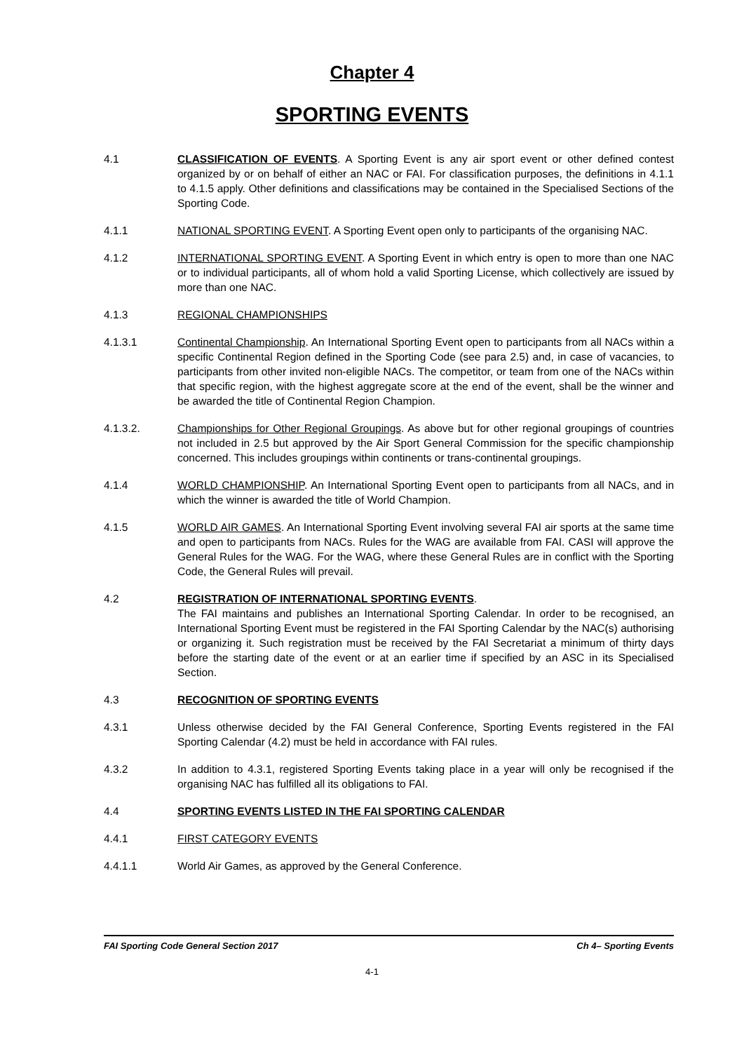Chapter 4
SPORTING EVENTS
4.1 CLASSIFICATION OF EVENTS. A Sporting Event is any air sport event or other defined contest organized by or on behalf of either an NAC or FAI. For classification purposes, the definitions in 4.1.1 to 4.1.5 apply. Other definitions and classifications may be contained in the Specialised Sections of the Sporting Code.
4.1.1 NATIONAL SPORTING EVENT. A Sporting Event open only to participants of the organising NAC.
4.1.2 INTERNATIONAL SPORTING EVENT. A Sporting Event in which entry is open to more than one NAC or to individual participants, all of whom hold a valid Sporting License, which collectively are issued by more than one NAC.
4.1.3 REGIONAL CHAMPIONSHIPS
4.1.3.1 Continental Championship. An International Sporting Event open to participants from all NACs within a specific Continental Region defined in the Sporting Code (see para 2.5) and, in case of vacancies, to participants from other invited non-eligible NACs. The competitor, or team from one of the NACs within that specific region, with the highest aggregate score at the end of the event, shall be the winner and be awarded the title of Continental Region Champion.
4.1.3.2. Championships for Other Regional Groupings. As above but for other regional groupings of countries not included in 2.5 but approved by the Air Sport General Commission for the specific championship concerned. This includes groupings within continents or trans-continental groupings.
4.1.4 WORLD CHAMPIONSHIP. An International Sporting Event open to participants from all NACs, and in which the winner is awarded the title of World Champion.
4.1.5 WORLD AIR GAMES. An International Sporting Event involving several FAI air sports at the same time and open to participants from NACs. Rules for the WAG are available from FAI. CASI will approve the General Rules for the WAG. For the WAG, where these General Rules are in conflict with the Sporting Code, the General Rules will prevail.
4.2 REGISTRATION OF INTERNATIONAL SPORTING EVENTS.
The FAI maintains and publishes an International Sporting Calendar. In order to be recognised, an International Sporting Event must be registered in the FAI Sporting Calendar by the NAC(s) authorising or organizing it. Such registration must be received by the FAI Secretariat a minimum of thirty days before the starting date of the event or at an earlier time if specified by an ASC in its Specialised Section.
4.3 RECOGNITION OF SPORTING EVENTS
4.3.1 Unless otherwise decided by the FAI General Conference, Sporting Events registered in the FAI Sporting Calendar (4.2) must be held in accordance with FAI rules.
4.3.2 In addition to 4.3.1, registered Sporting Events taking place in a year will only be recognised if the organising NAC has fulfilled all its obligations to FAI.
4.4 SPORTING EVENTS LISTED IN THE FAI SPORTING CALENDAR
4.4.1 FIRST CATEGORY EVENTS
4.4.1.1 World Air Games, as approved by the General Conference.
FAI Sporting Code General Section 2017 Ch 4– Sporting Events
4-1